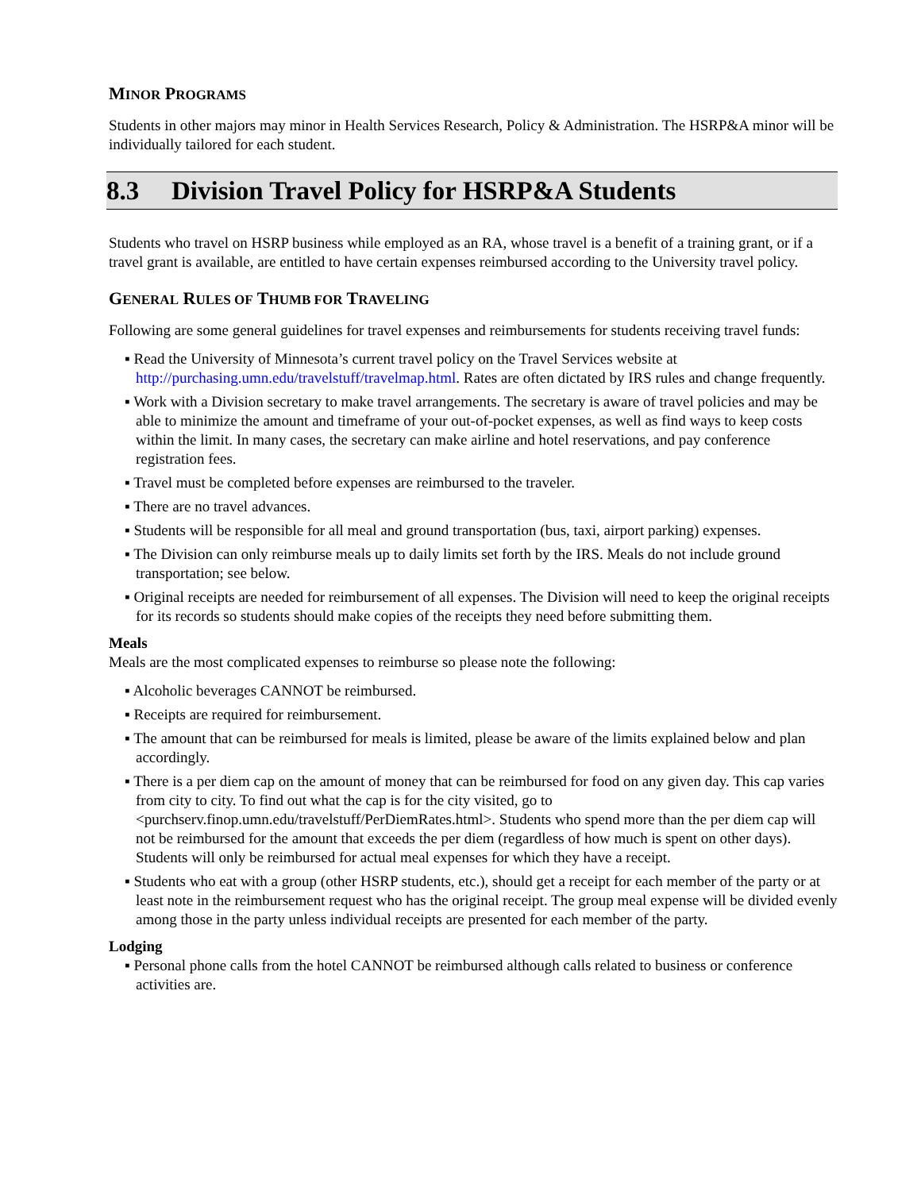MINOR PROGRAMS
Students in other majors may minor in Health Services Research, Policy & Administration. The HSRP&A minor will be individually tailored for each student.
8.3 Division Travel Policy for HSRP&A Students
Students who travel on HSRP business while employed as an RA, whose travel is a benefit of a training grant, or if a travel grant is available, are entitled to have certain expenses reimbursed according to the University travel policy.
GENERAL RULES OF THUMB FOR TRAVELING
Following are some general guidelines for travel expenses and reimbursements for students receiving travel funds:
▪ Read the University of Minnesota’s current travel policy on the Travel Services website at http://purchasing.umn.edu/travelstuff/travelmap.html. Rates are often dictated by IRS rules and change frequently.
▪ Work with a Division secretary to make travel arrangements. The secretary is aware of travel policies and may be able to minimize the amount and timeframe of your out-of-pocket expenses, as well as find ways to keep costs within the limit. In many cases, the secretary can make airline and hotel reservations, and pay conference registration fees.
▪ Travel must be completed before expenses are reimbursed to the traveler.
▪ There are no travel advances.
▪ Students will be responsible for all meal and ground transportation (bus, taxi, airport parking) expenses.
▪ The Division can only reimburse meals up to daily limits set forth by the IRS. Meals do not include ground transportation; see below.
▪ Original receipts are needed for reimbursement of all expenses. The Division will need to keep the original receipts for its records so students should make copies of the receipts they need before submitting them.
Meals
Meals are the most complicated expenses to reimburse so please note the following:
▪ Alcoholic beverages CANNOT be reimbursed.
▪ Receipts are required for reimbursement.
▪ The amount that can be reimbursed for meals is limited, please be aware of the limits explained below and plan accordingly.
▪ There is a per diem cap on the amount of money that can be reimbursed for food on any given day. This cap varies from city to city. To find out what the cap is for the city visited, go to <purchserv.finop.umn.edu/travelstuff/PerDiemRates.html>. Students who spend more than the per diem cap will not be reimbursed for the amount that exceeds the per diem (regardless of how much is spent on other days). Students will only be reimbursed for actual meal expenses for which they have a receipt.
▪ Students who eat with a group (other HSRP students, etc.), should get a receipt for each member of the party or at least note in the reimbursement request who has the original receipt. The group meal expense will be divided evenly among those in the party unless individual receipts are presented for each member of the party.
Lodging
▪ Personal phone calls from the hotel CANNOT be reimbursed although calls related to business or conference activities are.